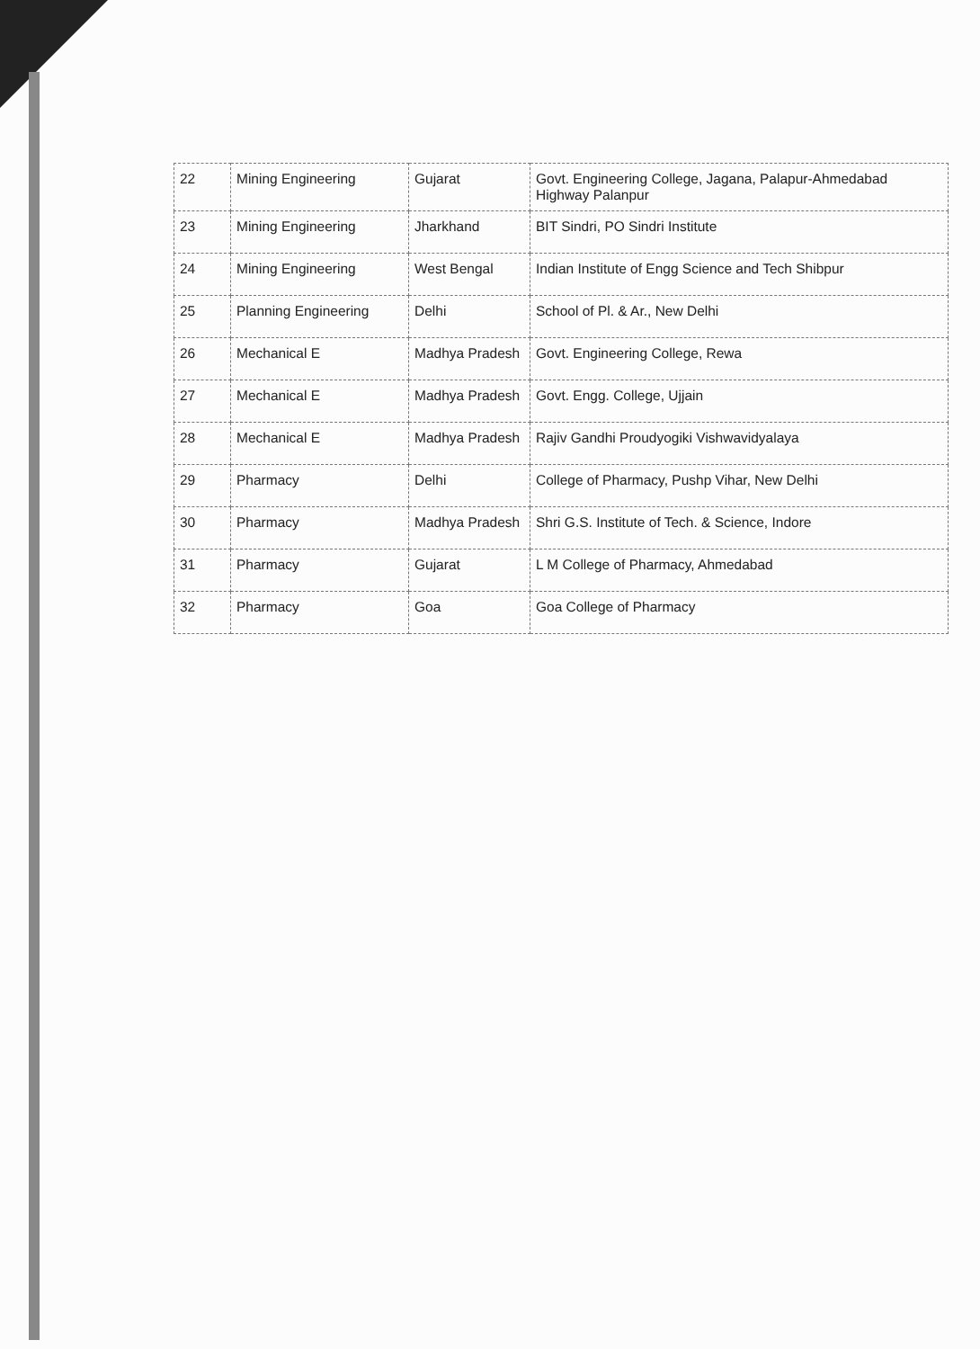| 22 | Mining Engineering | Gujarat | Govt. Engineering College, Jagana, Palapur-Ahmedabad Highway Palanpur |
| 23 | Mining Engineering | Jharkhand | BIT Sindri, PO Sindri Institute |
| 24 | Mining Engineering | West Bengal | Indian Institute of Engg Science and Tech Shibpur |
| 25 | Planning Engineering | Delhi | School of Pl. & Ar., New Delhi |
| 26 | Mechanical E | Madhya Pradesh | Govt. Engineering College, Rewa |
| 27 | Mechanical E | Madhya Pradesh | Govt. Engg. College, Ujjain |
| 28 | Mechanical E | Madhya Pradesh | Rajiv Gandhi Proudyogiki Vishwavidyalaya |
| 29 | Pharmacy | Delhi | College of Pharmacy, Pushp Vihar, New Delhi |
| 30 | Pharmacy | Madhya Pradesh | Shri G.S. Institute of Tech. & Science, Indore |
| 31 | Pharmacy | Gujarat | L M College of Pharmacy, Ahmedabad |
| 32 | Pharmacy | Goa | Goa College of Pharmacy |